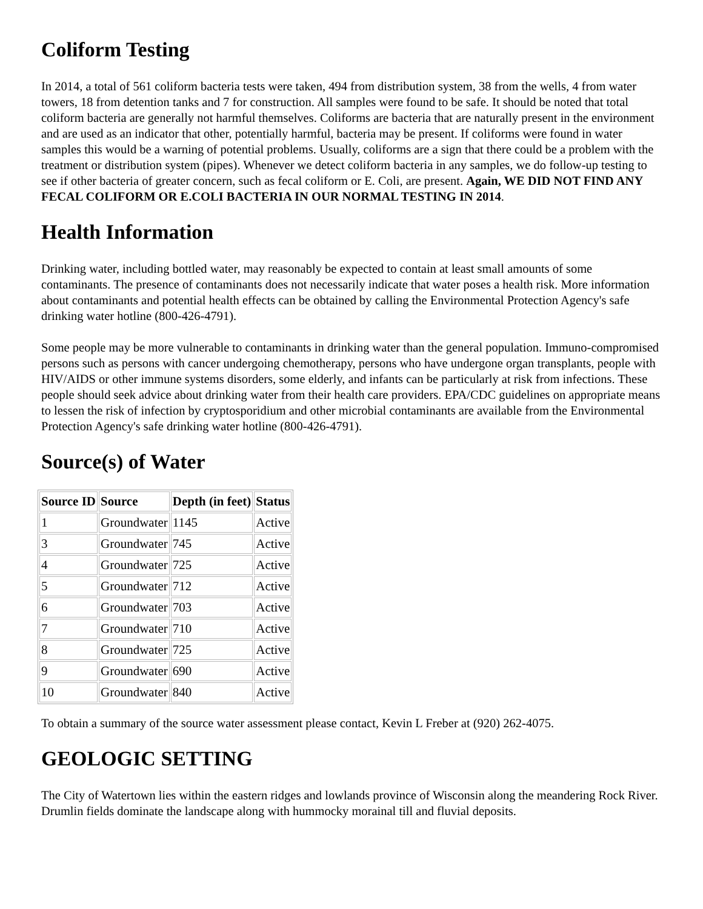Coliform Testing
In 2014, a total of 561 coliform bacteria tests were taken, 494 from distribution system, 38 from the wells, 4 from water towers, 18 from detention tanks and 7 for construction. All samples were found to be safe. It should be noted that total coliform bacteria are generally not harmful themselves. Coliforms are bacteria that are naturally present in the environment and are used as an indicator that other, potentially harmful, bacteria may be present. If coliforms were found in water samples this would be a warning of potential problems. Usually, coliforms are a sign that there could be a problem with the treatment or distribution system (pipes). Whenever we detect coliform bacteria in any samples, we do follow-up testing to see if other bacteria of greater concern, such as fecal coliform or E. Coli, are present. Again, WE DID NOT FIND ANY FECAL COLIFORM OR E.COLI BACTERIA IN OUR NORMAL TESTING IN 2014.
Health Information
Drinking water, including bottled water, may reasonably be expected to contain at least small amounts of some contaminants. The presence of contaminants does not necessarily indicate that water poses a health risk. More information about contaminants and potential health effects can be obtained by calling the Environmental Protection Agency's safe drinking water hotline (800-426-4791).
Some people may be more vulnerable to contaminants in drinking water than the general population. Immuno-compromised persons such as persons with cancer undergoing chemotherapy, persons who have undergone organ transplants, people with HIV/AIDS or other immune systems disorders, some elderly, and infants can be particularly at risk from infections. These people should seek advice about drinking water from their health care providers. EPA/CDC guidelines on appropriate means to lessen the risk of infection by cryptosporidium and other microbial contaminants are available from the Environmental Protection Agency's safe drinking water hotline (800-426-4791).
Source(s) of Water
| Source ID | Source | Depth (in feet) | Status |
| --- | --- | --- | --- |
| 1 | Groundwater | 1145 | Active |
| 3 | Groundwater | 745 | Active |
| 4 | Groundwater | 725 | Active |
| 5 | Groundwater | 712 | Active |
| 6 | Groundwater | 703 | Active |
| 7 | Groundwater | 710 | Active |
| 8 | Groundwater | 725 | Active |
| 9 | Groundwater | 690 | Active |
| 10 | Groundwater | 840 | Active |
To obtain a summary of the source water assessment please contact, Kevin L Freber at (920) 262-4075.
GEOLOGIC SETTING
The City of Watertown lies within the eastern ridges and lowlands province of Wisconsin along the meandering Rock River. Drumlin fields dominate the landscape along with hummocky morainal till and fluvial deposits.